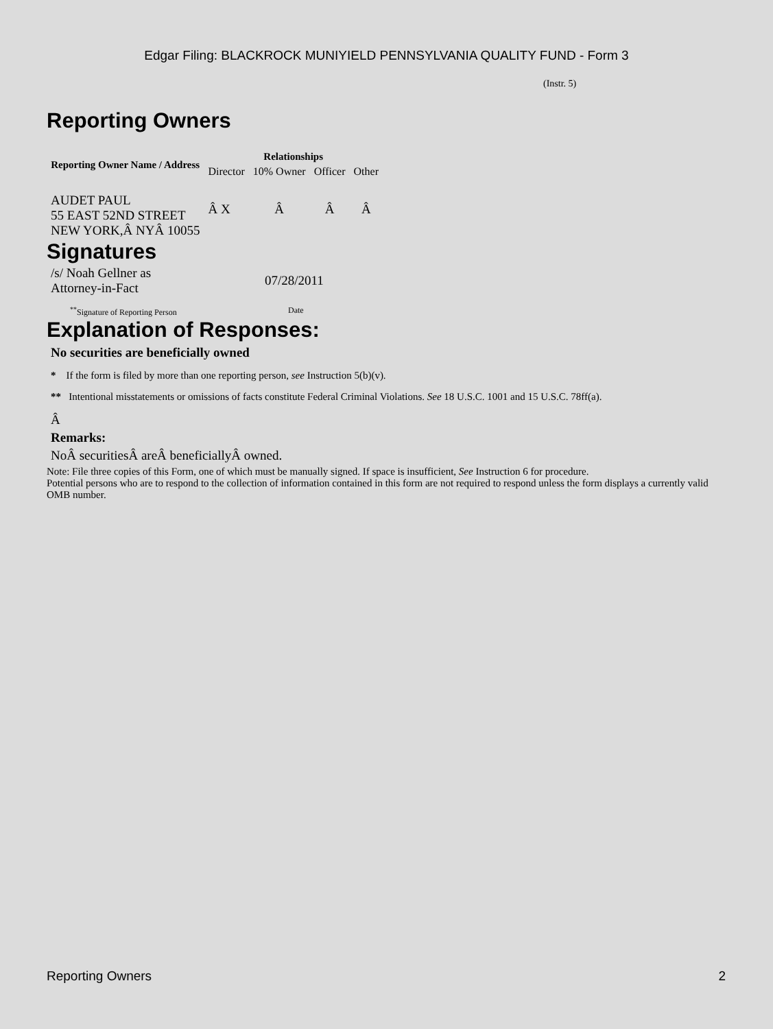Edgar Filing: BLACKROCK MUNIYIELD PENNSYLVANIA QUALITY FUND - Form 3
(Instr. 5)
Reporting Owners
| Reporting Owner Name / Address | Relationships | | | |
| --- | --- | --- | --- | --- |
| | Director | 10% Owner | Officer | Other |
| AUDET PAUL 55 EAST 52ND STREET NEW YORK,Â NYÂ 10055 | Â X | Â | Â | Â |
Signatures
| /s/ Noah Gellner as Attorney-in-Fact | 07/28/2011 |
| <sup>**</sup> Signature of Reporting Person | Date |
Explanation of Responses:
No securities are beneficially owned
* If the form is filed by more than one reporting person, see Instruction 5(b)(v).
** Intentional misstatements or omissions of facts constitute Federal Criminal Violations. See 18 U.S.C. 1001 and 15 U.S.C. 78ff(a).
Â
Remarks:
NoÂ securitiesÂ areÂ beneficiallyÂ owned.
Note: File three copies of this Form, one of which must be manually signed. If space is insufficient, See Instruction 6 for procedure.
Potential persons who are to respond to the collection of information contained in this form are not required to respond unless the form displays a currently valid OMB number.
Reporting Owners 2